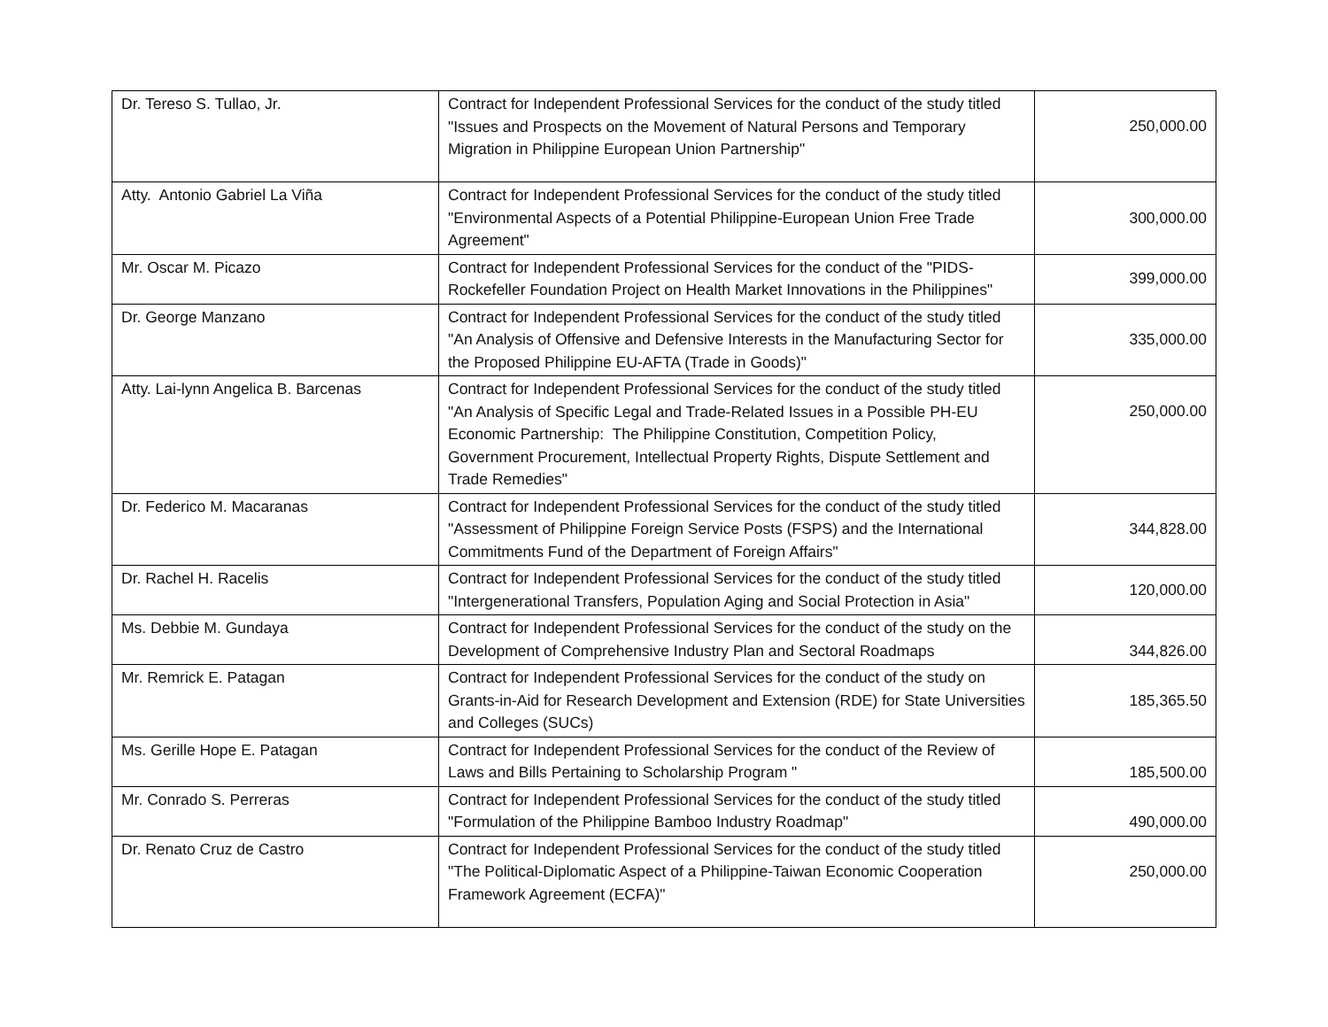| Dr. Tereso S. Tullao, Jr. | Contract for Independent Professional Services for the conduct of the study titled "Issues and Prospects on the Movement of Natural Persons and Temporary Migration in Philippine European Union Partnership" | 250,000.00 |
| Atty. Antonio Gabriel La Viña | Contract for Independent Professional Services for the conduct of the study titled "Environmental Aspects of a Potential Philippine-European Union Free Trade Agreement" | 300,000.00 |
| Mr. Oscar M. Picazo | Contract for Independent Professional Services for the conduct of the "PIDS-Rockefeller Foundation Project on Health Market Innovations in the Philippines" | 399,000.00 |
| Dr. George Manzano | Contract for Independent Professional Services for the conduct of the study titled "An Analysis of Offensive and Defensive Interests in the Manufacturing Sector for the Proposed Philippine EU-AFTA (Trade in Goods)" | 335,000.00 |
| Atty. Lai-lynn Angelica B. Barcenas | Contract for Independent Professional Services for the conduct of the study titled "An Analysis of Specific Legal and Trade-Related Issues in a Possible PH-EU Economic Partnership: The Philippine Constitution, Competition Policy, Government Procurement, Intellectual Property Rights, Dispute Settlement and Trade Remedies" | 250,000.00 |
| Dr. Federico M. Macaranas | Contract for Independent Professional Services for the conduct of the study titled "Assessment of Philippine Foreign Service Posts (FSPS) and the International Commitments Fund of the Department of Foreign Affairs" | 344,828.00 |
| Dr. Rachel H. Racelis | Contract for Independent Professional Services for the conduct of the study titled "Intergenerational Transfers, Population Aging and Social Protection in Asia" | 120,000.00 |
| Ms. Debbie M. Gundaya | Contract for Independent Professional Services for the conduct of the study on the Development of Comprehensive Industry Plan and Sectoral Roadmaps | 344,826.00 |
| Mr. Remrick E. Patagan | Contract for Independent Professional Services for the conduct of the study on Grants-in-Aid for Research Development and Extension (RDE) for State Universities and Colleges (SUCs) | 185,365.50 |
| Ms. Gerille Hope E. Patagan | Contract for Independent Professional Services for the conduct of the Review of Laws and Bills Pertaining to Scholarship Program " | 185,500.00 |
| Mr. Conrado S. Perreras | Contract for Independent Professional Services for the conduct of the study titled "Formulation of the Philippine Bamboo Industry Roadmap" | 490,000.00 |
| Dr. Renato Cruz de Castro | Contract for Independent Professional Services for the conduct of the study titled "The Political-Diplomatic Aspect of a Philippine-Taiwan Economic Cooperation Framework Agreement (ECFA)" | 250,000.00 |